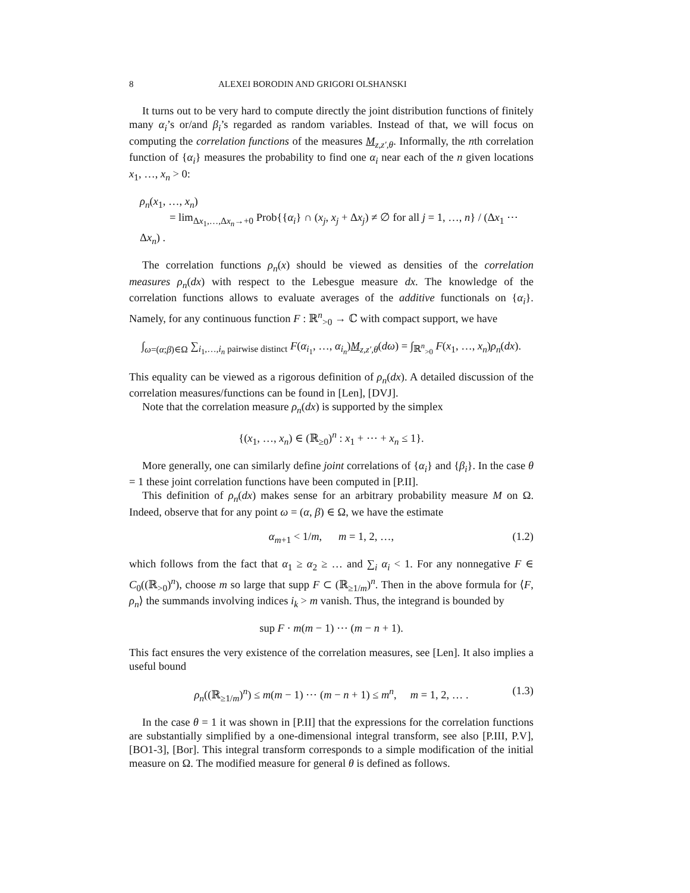8 ALEXEI BORODIN AND GRIGORI OLSHANSKI
It turns out to be very hard to compute directly the joint distribution functions of finitely many α<sub>i</sub>’s or/and β<sub>i</sub>’s regarded as random variables. Instead of that, we will focus on computing the correlation functions of the measures M<sub>z,z′,θ</sub>. Informally, the nth correlation function of {α<sub>i</sub>} measures the probability to find one α<sub>i</sub> near each of the n given locations x<sub>1</sub>, …, x<sub>n</sub> > 0:
ρ<sub>n</sub>(x<sub>1</sub>, …, x<sub>n</sub>)
= lim<sub>Δx<sub>1</sub>,…,Δx<sub>n</sub>→+0</sub> Prob{{α<sub>i</sub>} ∩ (x<sub>j</sub>, x<sub>j</sub> + Δx<sub>j</sub>) ≠ ∅ for all j = 1, …, n} / (Δx<sub>1</sub> ⋯ Δx<sub>n</sub>) .
The correlation functions ρ<sub>n</sub>(x) should be viewed as densities of the correlation measures ρ<sub>n</sub>(dx) with respect to the Lebesgue measure dx. The knowledge of the correlation functions allows to evaluate averages of the additive functionals on {α<sub>i</sub>}. Namely, for any continuous function F : ℝ<sup>n</sup><sub>>0</sub> → ℂ with compact support, we have
∫<sub>ω=(α;β)∈Ω</sub> ∑<sub>i<sub>1</sub>,…,i<sub>n</sub> pairwise distinct</sub> F(α<sub>i<sub>1</sub></sub>, …, α<sub>i<sub>n</sub></sub>)M<sub>z,z′,θ</sub>(dω) = ∫<sub>ℝ<sup>n</sup><sub>>0</sub></sub> F(x<sub>1</sub>, …, x<sub>n</sub>)ρ<sub>n</sub>(dx).
This equality can be viewed as a rigorous definition of ρ<sub>n</sub>(dx). A detailed discussion of the correlation measures/functions can be found in [Len], [DVJ].
Note that the correlation measure ρ<sub>n</sub>(dx) is supported by the simplex
{(x<sub>1</sub>, …, x<sub>n</sub>) ∈ (ℝ<sub>≥0</sub>)<sup>n</sup> : x<sub>1</sub> + ⋯ + x<sub>n</sub> ≤ 1}.
More generally, one can similarly define joint correlations of {α<sub>i</sub>} and {β<sub>i</sub>}. In the case θ = 1 these joint correlation functions have been computed in [P.II].
This definition of ρ<sub>n</sub>(dx) makes sense for an arbitrary probability measure M on Ω. Indeed, observe that for any point ω = (α, β) ∈ Ω, we have the estimate
α<sub>m+1</sub> < 1/m, m = 1, 2, …, (1.2)
which follows from the fact that α<sub>1</sub> ≥ α<sub>2</sub> ≥ … and ∑<sub>i</sub> α<sub>i</sub> < 1. For any nonnegative F ∈ C<sub>0</sub>((ℝ<sub>>0</sub>)<sup>n</sup>), choose m so large that supp F ⊂ (ℝ<sub>≥1/m</sub>)<sup>n</sup>. Then in the above formula for ⟨F, ρ<sub>n</sub>⟩ the summands involving indices i<sub>k</sub> > m vanish. Thus, the integrand is bounded by
sup F · m(m − 1) ⋯ (m − n + 1).
This fact ensures the very existence of the correlation measures, see [Len]. It also implies a useful bound
ρ<sub>n</sub>((ℝ<sub>≥1/m</sub>)<sup>n</sup>) ≤ m(m − 1) ⋯ (m − n + 1) ≤ m<sup>n</sup>, m = 1, 2, … . (1.3)
In the case θ = 1 it was shown in [P.II] that the expressions for the correlation functions are substantially simplified by a one-dimensional integral transform, see also [P.III, P.V], [BO1-3], [Bor]. This integral transform corresponds to a simple modification of the initial measure on Ω. The modified measure for general θ is defined as follows.